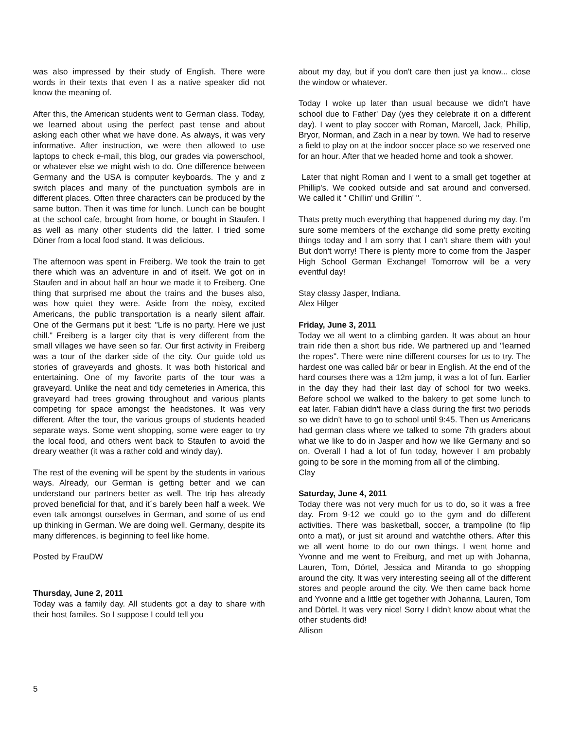was also impressed by their study of English. There were words in their texts that even I as a native speaker did not know the meaning of.
After this, the American students went to German class. Today, we learned about using the perfect past tense and about asking each other what we have done. As always, it was very informative. After instruction, we were then allowed to use laptops to check e-mail, this blog, our grades via powerschool, or whatever else we might wish to do. One difference between Germany and the USA is computer keyboards. The y and z switch places and many of the punctuation symbols are in different places. Often three characters can be produced by the same button. Then it was time for lunch. Lunch can be bought at the school cafe, brought from home, or bought in Staufen. I as well as many other students did the latter. I tried some Döner from a local food stand. It was delicious.
The afternoon was spent in Freiberg. We took the train to get there which was an adventure in and of itself. We got on in Staufen and in about half an hour we made it to Freiberg. One thing that surprised me about the trains and the buses also, was how quiet they were. Aside from the noisy, excited Americans, the public transportation is a nearly silent affair. One of the Germans put it best: "Life is no party. Here we just chill." Freiberg is a larger city that is very different from the small villages we have seen so far. Our first activity in Freiberg was a tour of the darker side of the city. Our guide told us stories of graveyards and ghosts. It was both historical and entertaining. One of my favorite parts of the tour was a graveyard. Unlike the neat and tidy cemeteries in America, this graveyard had trees growing throughout and various plants competing for space amongst the headstones. It was very different. After the tour, the various groups of students headed separate ways. Some went shopping, some were eager to try the local food, and others went back to Staufen to avoid the dreary weather (it was a rather cold and windy day).
The rest of the evening will be spent by the students in various ways. Already, our German is getting better and we can understand our partners better as well. The trip has already proved beneficial for that, and it´s barely been half a week. We even talk amongst ourselves in German, and some of us end up thinking in German. We are doing well. Germany, despite its many differences, is beginning to feel like home.
Posted by FrauDW
Thursday, June 2, 2011
Today was a family day. All students got a day to share with their host familes. So I suppose I could tell you
about my day, but if you don't care then just ya know... close the window or whatever.
Today I woke up later than usual because we didn't have school due to Father' Day (yes they celebrate it on a different day). I went to play soccer with Roman, Marcell, Jack, Phillip, Bryor, Norman, and Zach in a near by town. We had to reserve a field to play on at the indoor soccer place so we reserved one for an hour. After that we headed home and took a shower.
Later that night Roman and I went to a small get together at Phillip's. We cooked outside and sat around and conversed. We called it " Chillin' und Grillin' ".
Thats pretty much everything that happened during my day. I'm sure some members of the exchange did some pretty exciting things today and I am sorry that I can't share them with you! But don't worry! There is plenty more to come from the Jasper High School German Exchange! Tomorrow will be a very eventful day!
Stay classy Jasper, Indiana.
Alex Hilger
Friday, June 3, 2011
Today we all went to a climbing garden. It was about an hour train ride then a short bus ride. We partnered up and "learned the ropes". There were nine different courses for us to try. The hardest one was called bär or bear in English. At the end of the hard courses there was a 12m jump, it was a lot of fun. Earlier in the day they had their last day of school for two weeks. Before school we walked to the bakery to get some lunch to eat later. Fabian didn't have a class during the first two periods so we didn't have to go to school until 9:45. Then us Americans had german class where we talked to some 7th graders about what we like to do in Jasper and how we like Germany and so on. Overall I had a lot of fun today, however I am probably going to be sore in the morning from all of the climbing.
Clay
Saturday, June 4, 2011
Today there was not very much for us to do, so it was a free day. From 9-12 we could go to the gym and do different activities. There was basketball, soccer, a trampoline (to flip onto a mat), or just sit around and watchthe others. After this we all went home to do our own things. I went home and Yvonne and me went to Freiburg, and met up with Johanna, Lauren, Tom, Dörtel, Jessica and Miranda to go shopping around the city. It was very interesting seeing all of the different stores and people around the city. We then came back home and Yvonne and a little get together with Johanna, Lauren, Tom and Dörtel. It was very nice! Sorry I didn't know about what the other students did!
Allison
5